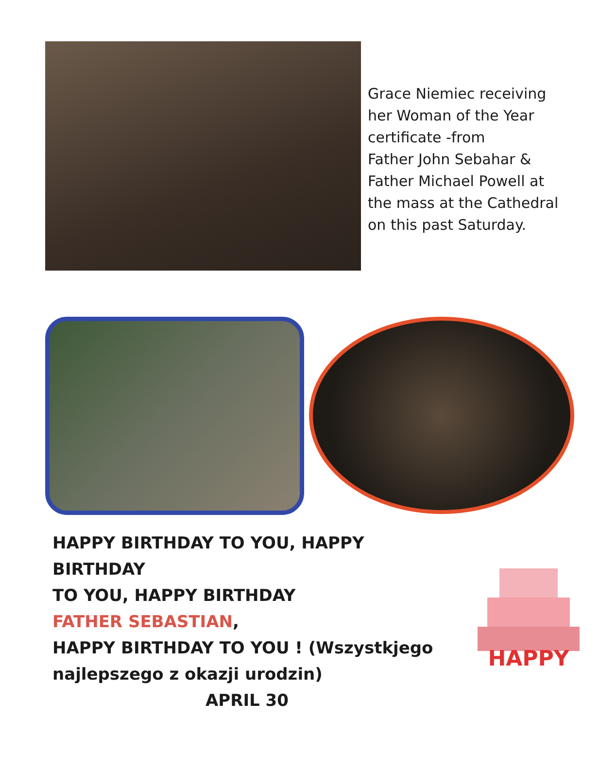Grace Niemiec receiving
her Woman of the Year
certificate -from
Father John Sebahar &
Father Michael Powell at
the mass at the Cathedral
on this past Saturday.
HAPPY BIRTHDAY TO YOU, HAPPY BIRTHDAY
TO YOU, HAPPY BIRTHDAY
FATHER SEBASTIAN,
HAPPY BIRTHDAY TO YOU ! (Wszystkjego
najlepszego z okazji urodzin)
APRIL 30
HAPPY